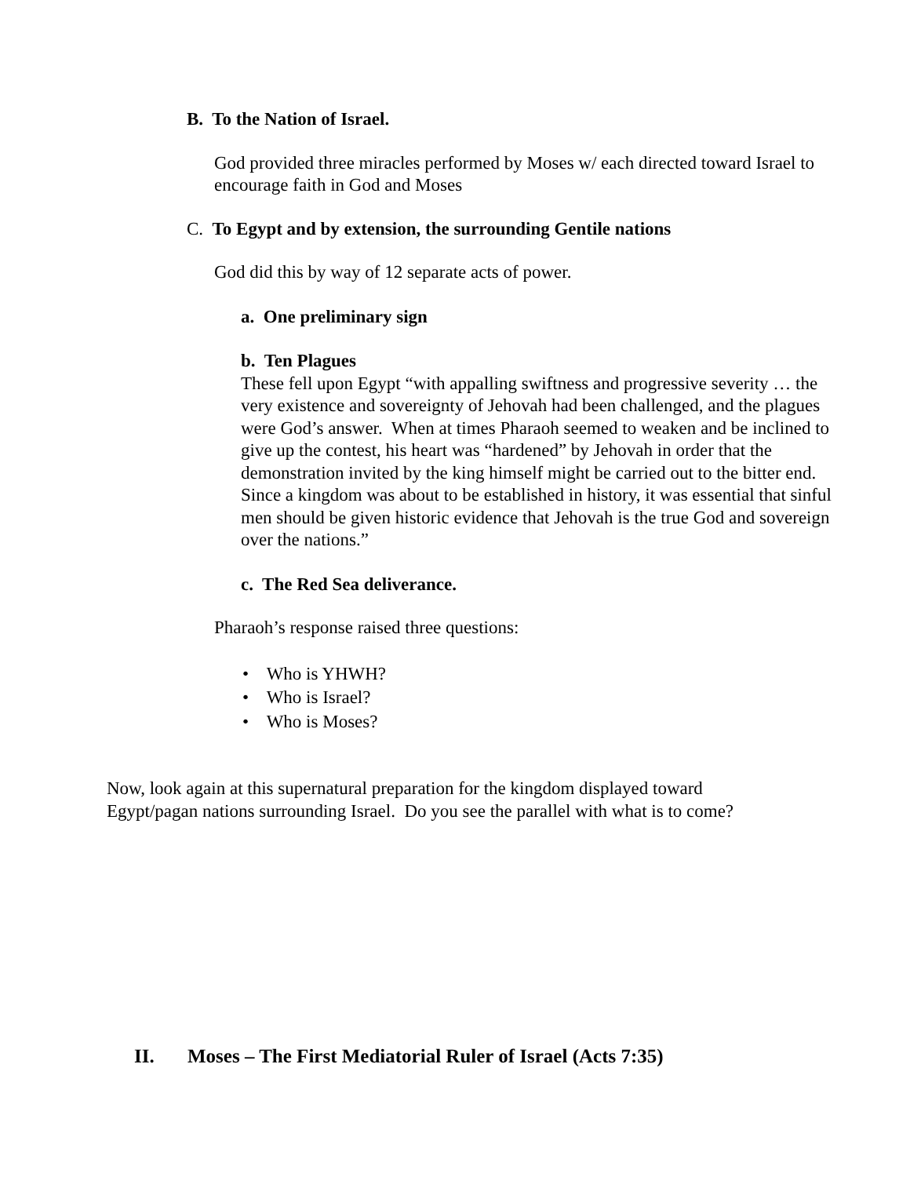B. To the Nation of Israel.
God provided three miracles performed by Moses w/ each directed toward Israel to encourage faith in God and Moses
C. To Egypt and by extension, the surrounding Gentile nations
God did this by way of 12 separate acts of power.
a. One preliminary sign
b. Ten Plagues
These fell upon Egypt “with appalling swiftness and progressive severity … the very existence and sovereignty of Jehovah had been challenged, and the plagues were God’s answer. When at times Pharaoh seemed to weaken and be inclined to give up the contest, his heart was “hardened” by Jehovah in order that the demonstration invited by the king himself might be carried out to the bitter end. Since a kingdom was about to be established in history, it was essential that sinful men should be given historic evidence that Jehovah is the true God and sovereign over the nations.”
c. The Red Sea deliverance.
Pharaoh’s response raised three questions:
• Who is YHWH?
• Who is Israel?
• Who is Moses?
Now, look again at this supernatural preparation for the kingdom displayed toward Egypt/pagan nations surrounding Israel. Do you see the parallel with what is to come?
II. Moses – The First Mediatorial Ruler of Israel (Acts 7:35)